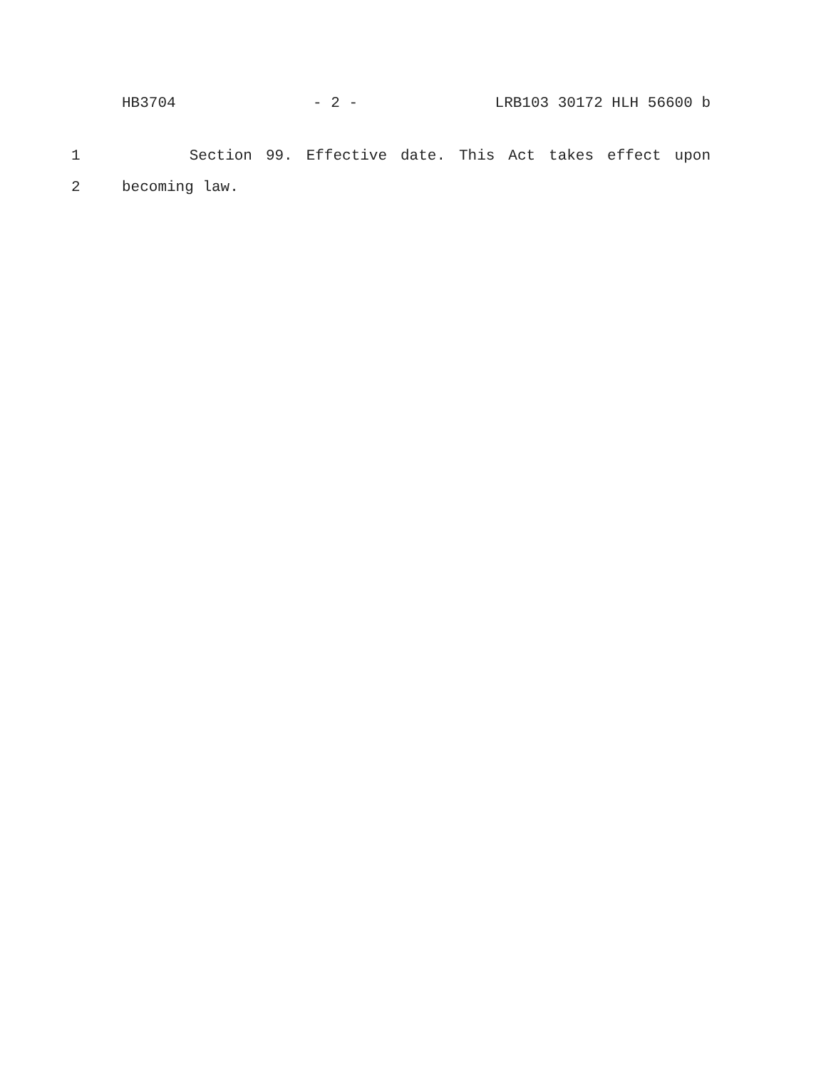HB3704 - 2 - LRB103 30172 HLH 56600 b
1 Section 99. Effective date. This Act takes effect upon
2 becoming law.